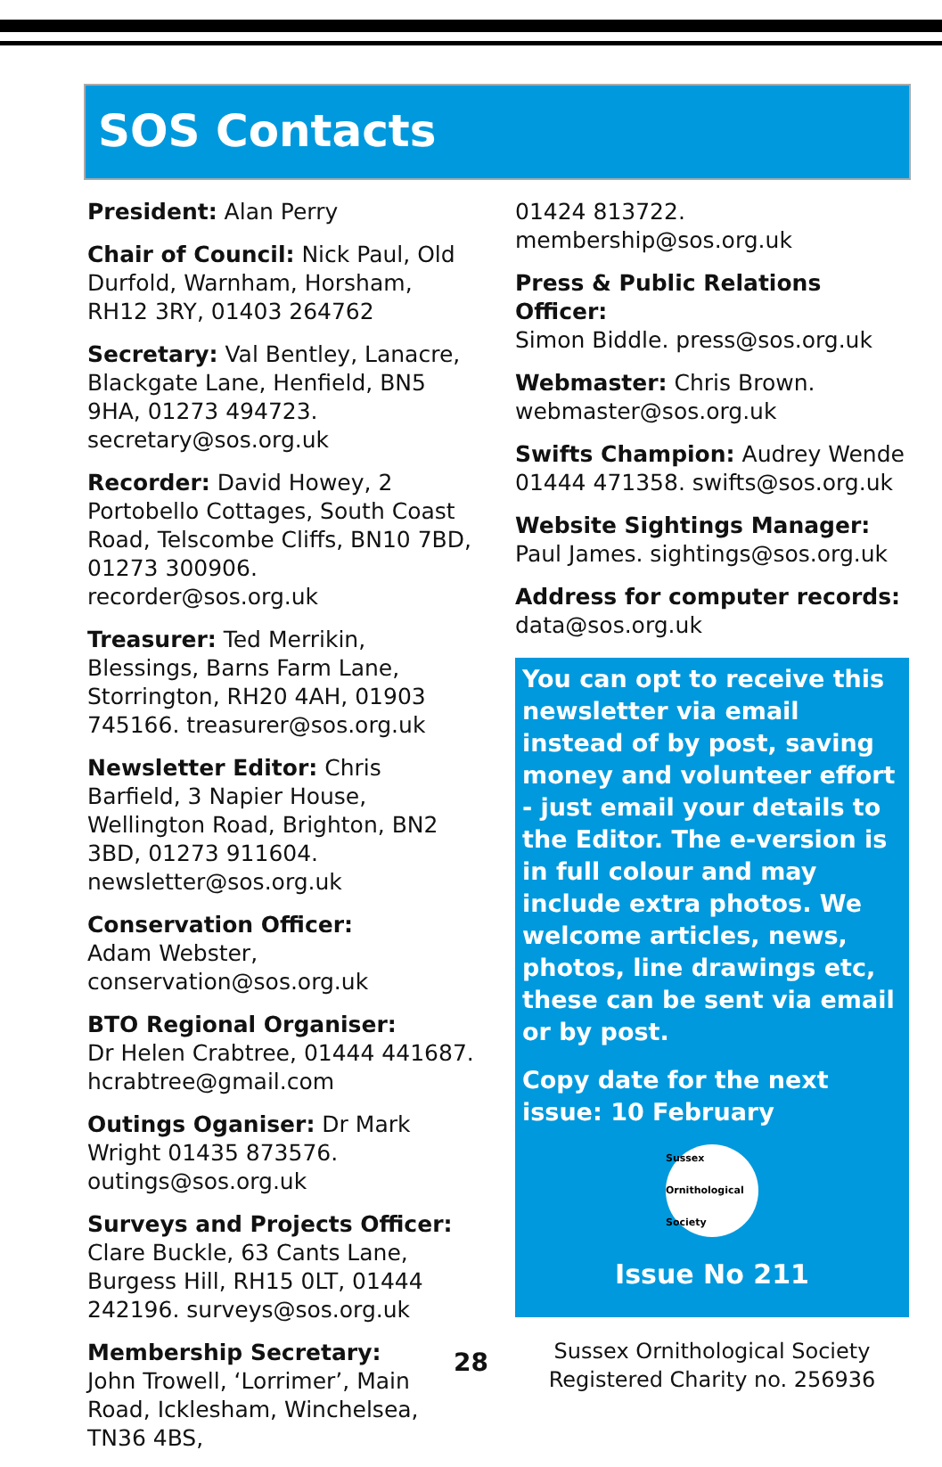SOS Contacts
President: Alan Perry
Chair of Council: Nick Paul, Old Durfold, Warnham, Horsham, RH12 3RY, 01403 264762
Secretary: Val Bentley, Lanacre, Blackgate Lane, Henfield, BN5 9HA, 01273 494723. secretary@sos.org.uk
Recorder: David Howey, 2 Portobello Cottages, South Coast Road, Telscombe Cliffs, BN10 7BD, 01273 300906. recorder@sos.org.uk
Treasurer: Ted Merrikin, Blessings, Barns Farm Lane, Storrington, RH20 4AH, 01903 745166. treasurer@sos.org.uk
Newsletter Editor: Chris Barfield, 3 Napier House, Wellington Road, Brighton, BN2 3BD, 01273 911604. newsletter@sos.org.uk
Conservation Officer:
Adam Webster, conservation@sos.org.uk
BTO Regional Organiser:
Dr Helen Crabtree, 01444 441687. hcrabtree@gmail.com
Outings Oganiser: Dr Mark Wright 01435 873576. outings@sos.org.uk
Surveys and Projects Officer:
Clare Buckle, 63 Cants Lane, Burgess Hill, RH15 0LT, 01444 242196. surveys@sos.org.uk
Membership Secretary:
John Trowell, ‘Lorrimer’, Main Road, Icklesham, Winchelsea, TN36 4BS,
01424 813722. membership@sos.org.uk
Press & Public Relations Officer:
Simon Biddle. press@sos.org.uk
Webmaster: Chris Brown. webmaster@sos.org.uk
Swifts Champion: Audrey Wende 01444 471358. swifts@sos.org.uk
Website Sightings Manager:
Paul James. sightings@sos.org.uk
Address for computer records:
data@sos.org.uk
You can opt to receive this newsletter via email instead of by post, saving money and volunteer effort - just email your details to the Editor. The e-version is in full colour and may include extra photos. We welcome articles, news, photos, line drawings etc, these can be sent via email or by post.
Copy date for the next issue: 10 February
Sussex Ornithological Society
Issue No 211
Sussex Ornithological Society
Registered Charity no. 256936
28